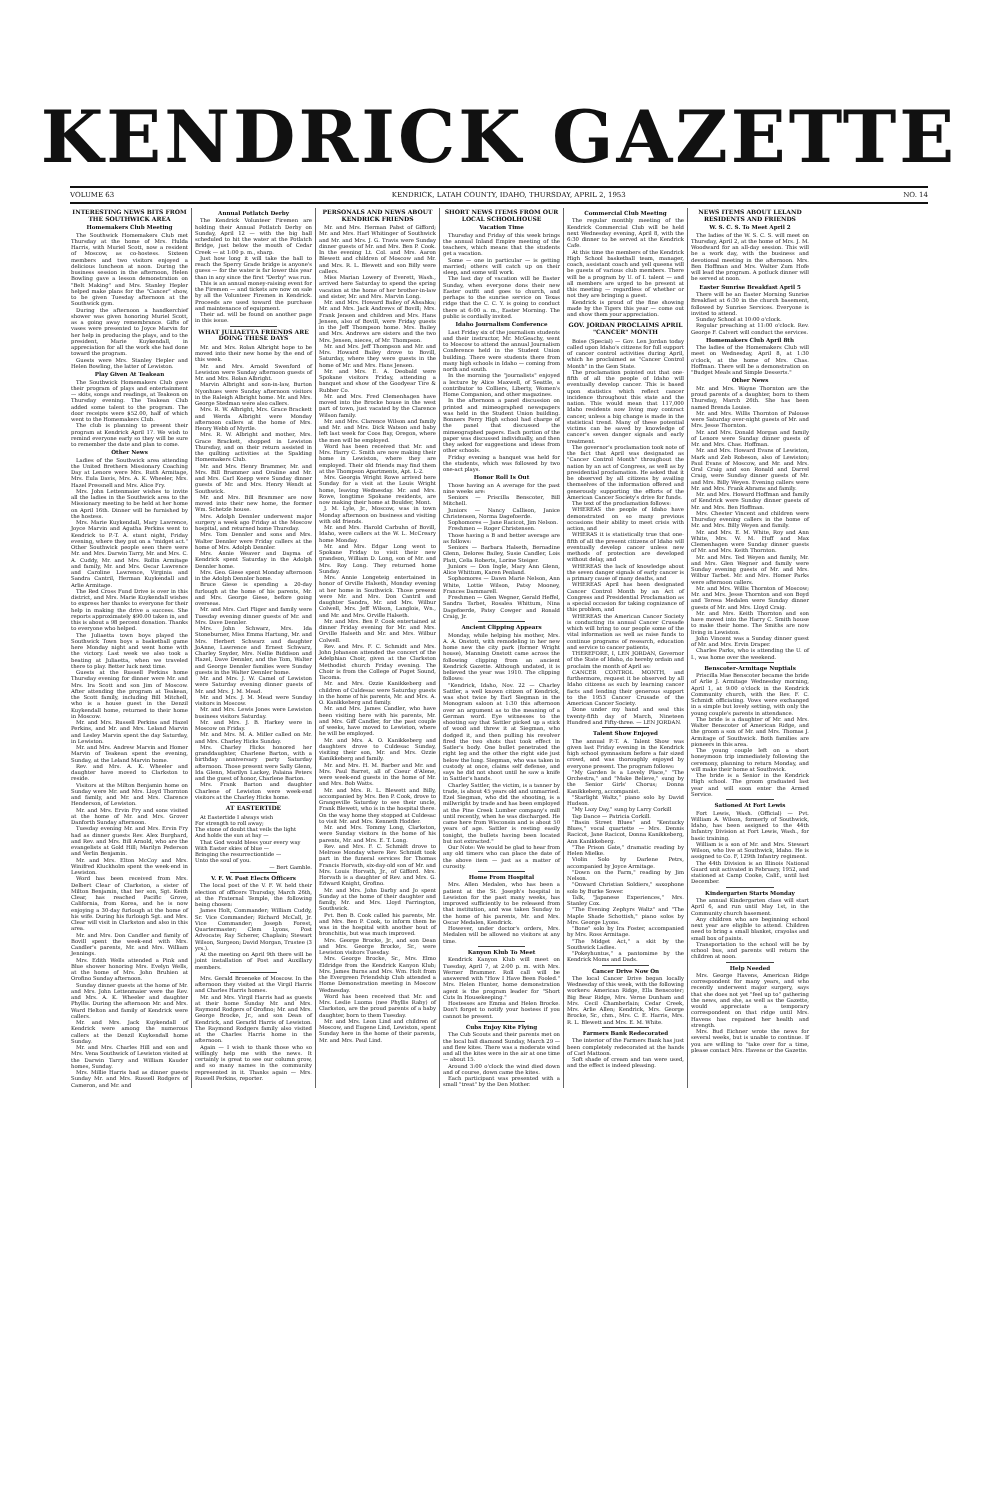KENDRICK GAZETTE
VOLUME 63 KENDRICK, LATAH COUNTY, IDAHO, THURSDAY, APRIL 2, 1953 NO. 14
INTERESTING NEWS BITS FROM THE SOUTHWICK AREA
Homemakers Club Meeting
The Southwick Homemakers Club met Thursday at the home of Mrs. Hulda Harris, with Muriel Scott, now a resident of Moscow, as co-hostess. Sixteen members and two visitors enjoyed a delicious luncheon at noon. During the business session in the afternoon, Helen Bowling gave a lesson demonstration on "Belt Making" and Mrs. Stanley Hepler helped make plans for the "Cancer" show, to be given Tuesday afternoon at the Southwick gym.
During the afternoon a handkerchief shower was given honoring Muriel Scott, as a going away remembrance. Gifts of vases were presented to Joyce Marvin for her help in producing the plays, and to the president, Marie Kuykendall, in appreciation for all the work she had done toward the program.
Guests were Mrs. Stanley Hepler and Helen Bowling, the latter of Lewiston.
Play Given At Teakean
The Southwick Homemakers Club gave their program of plays and entertainment — skits, songs and readings, at Teakeon on Thursday evening. The Teakean Club added some talent to the program. The door receipts were $52.00, half of which went to the Homemakers Club.
The club is planning to present their program at Kendrick April 17. We wish to remind everyone early so they will be sure to remember the date and plan to come.
Other News
Ladies of the Southwick area attending the United Brethern Missionary Coaching Day at Lenore were Mrs. Ruth Armitage, Mrs. Eula Davis, Mrs. A. K. Wheeler, Mrs. Hazel Pressnell and Mrs. Alice Fry.
Mrs. John Lettenmaier wishes to invite all the ladies in the Southwick area to the Missionary meeting to be held at her home on April 16th. Dinner will be furnished by the hostess.
Mrs. Marie Kuykendall, Mary Lawrence, Joyce Marvin and Agatha Perkins went to Kendrick to P.-T. A. stunt night, Friday evening, where they put on a "midget act." Other Southwick people seen there were Mr. and Mrs. Darwin Tarry, Mr. and Mrs. C. A. Cuddy, Mr. and Mrs. Rollin Armitage and family, Mr. and Mrs. Oscar Lawrence and Caroline Lawrence, Virginia and Sandra Cantril, Herman Kuykendall and Arlie Armitage.
The Red Cross Fund Drive is over in this district, and Mrs. Marie Kuykendall wishes to express her thanks to everyone for their help in making the drive a success. She reports approximately $90.00 taken in, and this is about a 98 percent donation. Thanks to everyone who helped.
The Juliaetta town boys played the Southwick Town boys a basketball game here Monday night and went home with the victory. Last week we also took a beating at Juliaetta, when we traveled there to play. Better luck next time.
Guests at the Russell Perkins home Thursday evening for dinner were Mr. and Mrs. Ira Scott and son Jim of Moscow. After attending the program at Teakean, the Scott family, including Bill Mitchell, who is a house guest in the Denzil Kuykendall home, returned to their home in Moscow.
Mr. and Mrs. Russell Perkins and Hazel Perkins, and Mr. and Mrs. Leland Marvin and Lesley Marvin spent the day Saturday, in Lewiston.
Mr. and Mrs. Andrew Marvin and Homer Marvin of Teakean spent the evening, Sunday, at the Leland Marvin home.
Rev. and Mrs. A. K. Wheeler and daughter have moved to Clarkston to reside.
Visitors at the Milton Benjamin home on Sunday were Mr. and Mrs. Lloyd Thornton and family, and Mr. and Mrs. Clarence Henderson, of Lewiston.
Mr. and Mrs. Ervin Fry and sons visited at the home of Mr. and Mrs. Grover Danforth Sunday afternoon.
Tuesday evening Mr. and Mrs. Ervin Fry had as dinner guests Rev. Alex Burghard, and Rev. and Mrs. Bill Arnold, who are the evangelists at Gold Hill; Marilyn Pederson and Verlin Benjamin.
Mr. and Mrs. Elton McCoy and Mrs. Winifred Kluckholm spent the week-end in Lewiston.
Word has been received from Mrs. Delbert Clear of Clarkston, a sister of Milton Benjamin, that her son, Sgt. Keith Clear, has reached Pacific Grove, California, from Korea, and he is now enjoying a 30-day furlough at the home of his wife. During his furlough Sgt. and Mrs. Clear will visit in Clarkston and also in this area.
Mr. and Mrs. Don Candler and family of Bovill spent the week-end with Mrs. Candler's parents, Mr. and Mrs. William Jennings.
Mrs. Edith Wells attended a Pink and Blue shower honoring Mrs. Evelyn Wells, at the home of Mrs. John Bruhien at Orofino Sunday afternoon.
Sunday dinner guests at the home of Mr. and Mrs. John Lettenmaier were the Rev. and Mrs. A. K. Wheeler and daughter Phyllis. During the afternoon Mr. and Mrs. Ward Helton and family of Kendrick were callers.
Mr. and Mrs. Jack Kuykendall of Kendrick were among the numerous callers at the Denzil Kuykendall home Sunday.
Mr. and Mrs. Charles Hill and son and Mrs. Vena Southwick of Lewiston visited at the Darwin Tarry and William Kauder homes, Sunday.
Mrs. Millie Harris had as dinner guests Sunday Mr. and Mrs. Russell Rodgers of Cameron, and Mr. and
Annual Potlatch Derby
The Kendrick Volunteer Firemen are holding their Annual Potlatch Derby on Sunday, April 12 — with the big ball scheduled to hit the water at the Potlatch Bridge, just below the mouth of Cedar Creek — at 1:00 p. m., sharp.
Just how long it will take the ball to reach the Sperry Grade bridge is anyone's guess — for the water is far lower this year than in any since the first "Derby" was run.
This is an annual money-raising event for the Firemen — and tickets are now on sale by all the Volunteer Firemen in Kendrick. Proceeds are used toward the purchase and maintenance of equipment.
Their ad. will be found on another page in this issue.
WHAT JULIAETTA FRIENDS ARE DOING THESE DAYS
Mr. and Mrs. Rolan Albright hope to be moved into their new home by the end of this week.
Mr. and Mrs. Arnold Swenford of Lewiston were Sunday afternoon guests of Mr. and Mrs. Rolan Albright.
Marvin Albright and son-in-law, Burton Nyonhues were Sunday afternoon visitors in the Raleigh Albright home. Mr. and Mrs. George Stedman were also callers.
Mrs. R. W. Albright, Mrs. Grace Brackett and Werda Albright were Monday afternoon callers at the home of Mrs. Henry Webb of Myrtle.
Mrs. R. W. Albright and mother, Mrs. Grace Brackett, shopped in Lewiston Thursday, and on their return assisted in the quilting activities at the Spalding Homemakers Club.
Mr. and Mrs. Henry Brammer, Mr. and Mrs. Bill Brammer and Oraline and Mr. and Mrs. Carl Koepp were Sunday dinner guests of Mr. and Mrs. Henry Wendt at Southwick.
Mr. and Mrs. Bill Brammer are now moved into their new home, the former Wm. Schetzle house.
Mrs. Adolph Dennler underwent major surgery a week ago Friday at the Moscow hospital, and returned home Thursday.
Mrs. Tom Dennler and sons and Mrs. Walter Dennler were Friday callers at the home of Mrs. Adolph Dennler.
Mrs. Annie Weaver and Dayma of Kendrick spent Saturday in the Adolph Dennler home.
Mrs. Geo. Giese spent Monday afternoon in the Adolph Dennler home.
Bruce Giese is spending a 20-day furlough at the home of his parents, Mr. and Mrs. George Giese, before going overseas.
Mr. and Mrs. Carl Fliger and family were Tuesday evening dinner guests of Mr. and Mrs. Dave Dennler.
Mrs. John Schwarz, Mrs. Ida Stoneburner, Miss Emma Hartung, Mr. and Mrs. Herbert Schwarz and daughter JoAnne, Lawrence and Ernest Schwarz, Charley Snyder, Mrs. Nellie Biddison and Hazel, Dave Dennler, and the Tom, Walter and George Dennler families were Sunday guests in the Walter Dennler home.
Mr. and Mrs. J. W. Camel of Lewiston were Saturday evening dinner guests of Mr. and Mrs. J. M. Mead.
Mr. and Mrs. J. M. Mead were Sunday visitors in Moscow.
Mr. and Mrs. Lewis Jones were Lewiston business visitors Saturday.
Mr. and Mrs. J. B. Harkey were in Moscow on Friday.
Mr. and Mrs. M. A. Miller called on Mr. and Mrs. Charley Hicks Sunday.
Mrs. Charley Hicks honored her granddaughter, Charlene Barton, with a birthday anniversary party Saturday afternoon. Those present were Sally Glenn, Ida Glenn, Marilyn Lackey, Palaina Peters and the guest of honor, Charlene Barton.
Mrs. Frank Barton and daughter Charlene of Lewiston were week-end visitors at the Charley Hicks home.
AT EASTERTIDE
At Eastertide I always wish
For strength to roll away;
The stone of doubt that veils the light
And holds the sun at bay —
That God would bless your every way
With Easter skies of blue —
Bringing the resurrectiontide —
Unto the soul of you.
— Bert Gamble.
V. F. W. Post Elects Officers
The local post of the V. F. W. held their election of officers Thursday, March 26th, at the Fraternal Temple, the following being chosen:
James Holt, Commander; William Cuddy, Sr. Vice Commander; Richard McCall, Jr. Vice Commander; Joseph Forest, Quartermaster; Clem Lyons, Post Advocate; Ray Scherer, Chaplain; Stewart Wilson, Surgeon; David Morgan, Trustee (3 yrs.).
At the meeting on April 9th there will be joint installation of Post and Auxillary members.
Mrs. Gerald Broeneke of Moscow. In the afternoon they visited at the Virgil Harris and Charles Harris homes.
Mr. and Mrs. Virgil Harris had as guests at their home Sunday Mr. and Mrs. Raymond Rodgers of Orofino; Mr. and Mrs. George Brocke, Jr., and son Dean of Kendrick, and Gerarld Harris of Lewiston. The Raymond Rodgers family also visited at the Charles Harris home in the afternoon.
Again — I wish to thank those who so willingly help me with the news. It certainly is great to see our column grow, and so many names in the community represented in it. Thanks again — Mrs. Russell Perkins, reporter.
PERSONALS AND NEWS ABOUT KENDRICK FRIENDS
Mr. and Mrs. Herman Pabst of Gifford; Mr. and Mrs. Harl Whitinger of Southwick and Mr. and Mrs. J. G. Travis were Sunday dinner guests of Mr. and Mrs. Ben P. Cook. In the evening Lt. Col. and Mrs. Aaron Blewett and children of Moscow and Mr. and Mrs. R. L. Blewett and son Billy were callers.
Miss Marian Lowery of Everett, Wash., arrived here Saturday to spend the spring vacation at the home of her brother-in-law and sister, Mr. and Mrs. Marvin Long.
Mr. and Mrs. Howard Bailey of Ahsahka; Mr. and Mrs. Jack Andrews of Bovill; Mrs. Frank Jensen and children and Mrs. Hans Jensen, also of Bovill, were Friday guests in the Jeff Thompson home. Mrs. Bailey and Mrs. Andrews are sisters and the two Mrs. Jensen, nieces, of Mr. Thompson.
Mr. and Mrs. Jeff Thompson and Mr. and Mrs. Howard Bailey drove to Bovill, Saturday, where they were guests in the home of Mr. and Mrs. Hans Jensen.
Mr. and Mrs. E. A. Deobald were Spokane visitors Friday, attending a banquet and show of the Goodyear Tire & Rubber Co.
Mr. and Mrs. Fred Clemenhagen have moved into the Brocke house in the west part of town, just vacated by the Clarence Wilson family.
Mr. and Mrs. Clarence Wilson and family and Mr. and Mrs. Dick Watson and baby left last week for Coos Bay, Oregon, where the men will be employed.
Word has been received that Mr. and Mrs. Harry C. Smith are now making their home in Lewiston, where they are employed. Their old friends may find them at the Thompson Apartments, Apt. L-2.
Mrs. Georgia Wright Rowe arrived here Sunday for a visit at the Louis Wright home, leaving Wednesday. Mr. and Mrs. Rowe, longtime Spokane residents, are now making their home at Boulder, Mont.
J. M. Lyle, Jr., Moscow, was in town Monday afternoon on business and visiting with old friends.
Mr. and Mrs. Harold Carbuhn of Bovill, Idaho, were callers at the W. L. McCreary home Monday.
Mr. and Mrs. Edgar Long went to Spokane Friday to visit their new grandson, William D. Long, son of Mr. and Mrs. Roy Long. They returned home Sunday.
Mrs. Annie Longeteig entertained in honor of Orville Halseth, Monday evening at her home in Southwick. Those present were Mr. and Mrs. Don Cantril and daughter Sandra, Mr. and Mrs. Wilbur Colwell, Mrs. Jeff Wilson, Langlois, Wn., and Mr. and Mrs. Orville Halseth.
Mr. and Mrs. Ben P. Cook entertained at dinner Friday evening for Mr. and Mrs. Orville Halseth and Mr. and Mrs. Wilbur Colwell.
Rev. and Mrs. F. C. Schmidt and Mrs. John Johanson attended the concert of the Adelphian Choir, given at the Clarkston Methodist church Friday evening. The Choir is from the College of Puget Sound, Tacoma.
Mr. and Mrs. Ozzie Kanikkeberg and children of Culdesac were Saturday guests in the home of his parents, Mr. and Mrs. A. O. Kanikkeberg and family.
Mr. and Mrs. James Candler, who have been visiting here with his parents, Mr. and Mrs. Giff Candler, for the past couple of weeks, have moved to Lewiston, where he will be employed.
Mr. and Mrs. A. O. Kanikkeberg and daughters drove to Culdesac Sunday, visiting their son, Mr. and Mrs. Ozzie Kanikkeberg and family.
Mr. and Mrs. H. M. Barber and Mr. and Mrs. Paul Barret, all of Coeur d'Alene, were week-end guests in the home of Mr. and Mrs. Bob Watts.
Mr. and Mrs. R. L. Blewett and Billy, accompanied by Mrs. Ben P. Cook, drove to Grangeville Saturday to see their uncle, Frank Blewett, who is in the hospital there. On the way home they stopped at Culdesac to visit Mr. and Mrs. Kenneth Hodder.
Mr. and Mrs. Tommy Long, Clarkston, were Sunday visitors in the home of his parents, Mr. and Mrs. E. T. Long.
Rev. and Mrs. F. C. Schmidt drove to Melrose Monday where Rev. Schmidt took part in the funeral services for Thomas Francis Horvath, six-day-old son of Mr. and Mrs. Louis Horvath, Jr., of Gifford. Mrs. Horvath is a daughter of Rev. and Mrs. G. Edward Knight, Orofino.
Mr. and Mrs. John Darby and Jo spent Sunday at the home of their daughter and family, Mr. and Mrs. Lloyd Farrington, Southwick.
Pvt. Ben B. Cook called his parents, Mr. and Mrs. Ben P. Cook, to inform them he was in the hospital with another bout of bronchitis, but was much improved.
Mrs. George Brocke, Jr., and son Dean and Mrs. George Brocke, Sr., were Lewiston visitors Tuesday.
Mrs. George Brocke, Sr., Mrs. Elmo Eldridge from the Kendrick Kanyon Klub; Mrs. James Burns and Mrs. Wm. Holt from the Evergreen Friendship Club attended a Home Demonstration meeting in Moscow Wednesday.
Word has been received that Mr. and Mrs. Leslie Luoma (nee Phyllis Raby) of Clarkston, are the proud parents of a baby daughter, born to them Tuesday.
Mr. and Mrs. Leon Lind and children of Moscow, and Eugene Lind, Lewiston, spent Sunday here in the home of their parents, Mr. and Mrs. Paul Lind.
SHORT NEWS ITEMS FROM OUR LOCAL SCHOOLHOUSE
Vacation Time
Thursday and Friday of this week brings the annual Inland Empire meeting of the teachers, which means that the students get a vacation.
Some — one in particular — is getting married; others will catch up on their sleep, and some will work.
The last day of vacation will be Easter Sunday, when everyone dons their new Easter outfit and goes to church, and perhaps to the sunrise service on Texas ridge that the C. C. Y. is going to conduct there at 6:00 a. m., Easter Morning. The public is cordially invited.
Idaho Journalism Conference
Last Friday six of the journalism students and their instructor, Mr. McGeachy, went to Moscow to attend the annual Journalism Conference held in the Student Union building. There were students there from many high schools in Idaho — coming from north and south.
In the morning the "journalists" enjoyed a lecture by Alice Maxwell, of Seattle, a contributor to Colliers, Liberty, Women's Home Companion, and other magazines.
In the afternoon a panel discussion on printed and mimeographed newspapers was held in the Student Union building. Bonners Ferry High school had charge of the panel that discussed the mimeographed papers. Each portion of the paper was discussed individually, and then they asked for suggestions and ideas from other schools.
Friday evening a banquet was held for the students, which was followed by two one-act plays.
Honor Roll Is Out
Those having an A average for the past nine weeks are:
Seniors — Priscilla Benscoter, Bill Mitchell.
Juniors — Nancy Callison, Janice Christensen, Norma Dagefoerde.
Sophomores — Jane Racicot, Jim Nelson.
Freshmen — Roger Christensen.
Those having a B and better average are as follows:
Seniors — Barbara Halseth, Bernadine Glenn, Delores Bailey, Susie Candler, Lois Platt, Celia Roberts, Lorine Steiger.
Juniors — Don Ingle, Mary Ann Glenn, Alice Whittum, Karen Penland.
Sophomores — Dawn Marie Nelson, Ann White, Lottie Wilson, Patsy Mooney, Frances Dammarell.
Freshmen — Glen Wegner, Gerald Heffel, Sandra Tarbet, Rosalea Whittum, Nina Dagefoerde, Patsy Cowger and Ronald Craig, Jr.
Ancient Clipping Appears
Monday, while helping his mother, Mrs. A. A. Onstott, with remodeling in her new home new the city park (former Wright house), Manning Onstott came across the following clipping from an ancient Kendrick Gazette. Although undated, it is believed the year was 1910. The clipping follows:
"Kendrick, Idaho, Nov. 22 — Charley Sattler, a well known citizen of Kendrick, was shot twice by Earl Siegman in the Monogram saloon at 1:30 this afternoon over an argument as to the meaning of a German word. Eye witnesses to the shooting say that Sattler picked up a stick of wood and threw it at Siegman, who dodged it, and then pulling his revolver fired the two shots that took effect in Satler's body. One bullet penetrated the right leg and the other the right side just below the lung. Siegman, who was taken in custody at once, claims self defense, and says he did not shoot until he saw a knife in Sattler's hands.
Charley Sattler, the victim, is a tanner by trade, is about 45 years old and unmarried. Ezel Siegman, who did the shooting, is a millwright by trade and has been employed at the Pine Creek Lumber company's mill until recently, when he was discharged. He came here from Wisconsin and is about 50 years of age. Sattler is resting easily tonight, the bullets having been located but not extracted."
Our Note: We would be glad to hear from any old timers who can place the date of the above item — just as a matter of curosity.
Home From Hospital
Mrs. Allen Medalen, who has been a patient at the St. Joseph's hospital in Lewiston for the past many weeks, has improved sufficiently to be released from that institution, and was taken Sunday to the home of his parents, Mr. and Mrs. Oscar Medalen, Kendrick.
However, under doctor's orders, Mrs. Medalen will be allowed no visitors at any time.
Kanyon Klub To Meet
Kendrick Kanyon Klub will meet on Tuesday, April 7, at 2:00 p. m. with Mrs. Werner Brammer. Roll call will be answered with "How I Have Been Fooled." Mrs. Helen Hunter, home demonstration agent is the program leader for "Short Cuts In Housekeeping."
Hostesses are Emma and Helen Brocke. Don't forget to notify your hostess if you cannot be present.
Cubs Enjoy Kite Flying
The Cub Scouts and their parents met on the local ball diamond Sunday, March 29 — and flew kites. There was a moderate wind and all the kites were in the air at one time — about 15.
Around 3:00 o'clock the wind died down and of course, down came the kites.
Each participant was presented with a small "treat" by the Den Mother.
Commercial Club Meeting
The regular monthly meeting of the Kendrick Commercial Club will be held next Wednesday evening, April 8, with the 6:30 dinner to be served at the Kendrick Cafe.
At this time the members of the Kendrick High School basketball team, manager, coach, assistant coach and yell queens will be guests of various club members. There will be a program by U. of I. talent — and all members are urged to be present at this meeting — regardless of whether or not they are bringing a guest.
Kendrick is proud of the fine showing made by the Tigers this year — come out and show them your appreciation.
GOV. JORDAN PROCLAIMS APRIL "CANCER" MONTH
Boise (Special) — Gov. Len Jordan today called upon Idaho's citizens for full support of cancer control activities during April, which he proclaimed as "Cancer Control Month" in the Gem State.
The proclamation pointed out that one-fifth of all the people of Idaho will eventually develop cancer. This is based upon statistics which reflect cancer incidence throughout this state and the nation. This would mean that 117,000 Idaho residents now living may contract cancer, unless a big change is made in the statistical trend. Many of these potential victims can be saved by knowledge of cancer's seven danger signals and early treatment.
The governor's proclamation took note of the fact that April was designated as "Cancer Control Month" throughout the nation by an act of Congress, as well as by presidential proclamation. He asked that it be observed by all citizens by availing themselves of the information offered and generously supporting the efforts of the American Cancer Society's drive for funds.
The text of the proclamation follows:
WHEREAS the people of Idaho have demonstrated on so many previous occasions their ability to meet crisis with action, and
WHERAS it is statistically true that one-fifth of all the present citizens of Idaho will eventually develop cancer unless new methods of protection are developed without delay, and
WHEREAS the lack of knowledge about the seven danger signals of early cancer is a primary cause of many deaths, and
WHEREAS April has been designated Cancer Control Month by an Act of Congress and Presidential Proclamation as a special occasion for taking cognizance of this problem, and
WHEREAS the American Cancer Society is conducting its annual Cancer Crusade which will bring to our people some of the vital information as well as raise funds to continue programs of research, education and service to cancer patients,
THEREFORE, I, LEN JORDAN, Governor of the State of Idaho, do hereby ordain and proclaim the month of April as:
CANCER CONTROL MONTH, and furthermore, request it be observed by all Idaho citizens as such by learning cancer facts and lending their generous support to the 1953 Cancer Crusade of the American Cancer Society.
Done under my hand and seal this twenty-fifth day of March, Nineteen Hundred and Fifty-three. — LEN JORDAN.
Talent Show Enjoyed
The annual P.-T. A. Talent Show was given last Friday evening in the Kendrick high school gymnasium before a fair sized crowd, and was thoroughly enjoyed by everyone present. The program follows:
"My Garden Is a Lovely Place," "The Orchestra," and "Make Believe," sung by the Senior Girls' Chorus; Donna Kanikkeberg, accompanist.
"Starlight Waltz," piano solo by David Hudson.
"My Lazy Day," sung by Larry Corkill
Tap Dance — Patricia Corkill.
"Basin Street Blues" and "Kentucky Blues," vocal quartette — Mrs. Dennis Racicot, Jane Racicot, Donna Kanikkeberg, Ann Kanikkeberg.
"The Prison Gate," dramatic reading by Helen Mielke.
Violin Solo by Darlene Petrs, accompanied by Joyce Armitage.
"Down on the Farm," reading by Jim Nelson.
"Onward Christian Soldiers," saxophone solo by Burke Sower.
Talk, "Japanese Experiences," Mrs. Stanley Cox.
"The Evening Zephyrs Waltz" and "The Maple Shade Schottish," piano solos by Mrs. George Lyons.
"Bone" solo by Ira Foster, accompanied by Mrs. Ross Armitage.
"The Midget Act," a skit by the Southwick Ladies.
"Pokeyhuntus," a pantomime by the Kendrick Moms and Dads.
Cancer Drive Now On
The local Cancer Drive began locally Wednesday of this week, with the following workers: American Ridge, Ella Benscoter; Big Bear Ridge, Mrs. Verne Dunham and Mrs. Cecil Chamberlain; Cedar Creek, Mrs. Arlie Allen; Kendrick, Mrs. George Brocke, Sr., chm., Mrs. C. E. Harris, Mrs. R. L. Blewett and Mrs. E. M. White.
Farmers Bank Redecorated
The interior of the Farmers Bank has just been completely redecorated at the hands of Carl Mattoon.
Soft shade of cream and tan were used, and the effect is indeed pleasing.
NEWS ITEMS ABOUT LELAND RESIDENTS AND FRIENDS
W. S. C. S. To Meet April 2
The ladies of the W. S. C. S. will meet on Thursday, April 2, at the home of Mrs. J. M. Woodward for an all-day session. This will be a work day, with the business and devotional meeting in the afternoon. Mrs. Ben Hoffman and Mrs. Walter Zum Hofe will lead the program. A potluck dinner will be served at noon.
Easter Sunrise Breakfast April 5
There will be an Easter Morning Sunrise Breakfast at 6:30 in the church basement, followed by Sunrise Services. Everyone is invited to attend.
Sunday School at 10:00 o'clock.
Regular preaching at 11:00 o'clock. Rev. George F. Calvert will conduct the services.
Homemakers Club April 8th
The ladies of the Homemakers Club will meet on Wednesday, April 8, at 1:30 o'clock, at the home of Mrs. Chas. Hoffman. There will be a demonstration on "Budget Meals and Simple Desserts."
Other News
Mr. and Mrs. Wayne Thornton are the proud parents of a daughter, born to them Thursday, March 26th. She has been named Brenda Louise.
Mr. and Mrs. Willis Thornton of Palouse were Saturday over-night guests of Mr. and Mrs. Jesse Thornton.
Mr. and Mrs. Donald Morgan and family of Lenore were Sunday dinner guests of Mr. and Mrs. Chas. Hoffman.
Mr. and Mrs. Howard Evans of Lewiston, Mark and Zeb Robeson, also of Lewiston; Paul Evans of Moscow, and Mr. and Mrs. Oral Craig and son Ronald and Darrel Craig, were Sunday dinner guests of Mr. and Mrs. Billy Weyen. Evening callers were Mr. and Mrs. Frank Abrams and family.
Mr. and Mrs. Howard Hoffman and family of Kendrick were Sunday dinner guests of Mr. and Mrs. Ben Hoffman.
Mrs. Chester Vincent and children were Thursday evening callers in the home of Mr. and Mrs. Billy Weyen and family.
Mr. and Mrs. E. M. White, Roy and Ann White, Mrs. W. M. Huff and Max Clemenhagen were Sunday dinner guests of Mr. and Mrs. Keith Thornton.
Mr. and Mrs. Ted Weyen and family, Mr. and Mrs. Glen Wegner and family were Sunday evening guests of Mr. and Mrs. Wilbur Tarbet. Mr. and Mrs. Homer Parks were afternoon callers.
Mr. and Mrs. Willis Thornton of Moscow; Mr. and Mrs. Jesse Thornton and son Boyd and Teresa Medalen were Sunday dinner guests of Mr. and Mrs. Lloyd Craig.
Mr. and Mrs. Keith Thornton and son have moved into the Harry C. Smith house to make their home. The Smiths are now living in Lewiston.
John Vincent was a Sunday dinner guest of Mr. and Mrs. Ervin Draper.
Charles Parks, who is attending the U. of I., was home over the weekend.
Benscoter-Armitage Nuptials
Priscilla Mae Benscoter became the bride of Arlie J. Armitage Wednesday morning, April 1, at 9:00 o'clock in the Kendrick Community church, with the Rev. F. C. Schmidt officiating. Vows were exchanged in a simple but lovely setting, with only the young couple's parents in attendance.
The bride is a daughter of Mr. and Mrs. Walter Benscoter of American Ridge, and the groom a son of Mr. and Mrs. Thomas J. Armitage of Southwick. Both families are pioneers in this area.
The young couple left on a short honeymoon trip immediately following the ceremony, planning to return Monday, and will make their home at Southwick.
The bride is a Senior in the Kendrick High school. The groom graduated last year and will soon enter the Armed Service.
Sationed At Fort Lewis
Fort Lewis, Wash. (Official) — Pvt. William A. Wilson, formerly of Southwick, Idaho, has been assigned to the 44th Infantry Division at Fort Lewis, Wash., for basic training.
William is a son of Mr. and Mrs. Stewart Wilson, who live at Southwick, Idaho. He is assigned to Co. F, 129th Infantry regiment.
The 44th Division is an Illinois National Guard unit activated in February, 1952, and stationed at Camp Cooke, Calif., until last December.
Kindergarten Starts Monday
The annual Kindergarten class will start April 6, and run until May 1st, in the Community church basement.
Any children who are beginning school next year are eligible to attend. Children need to bring a small blanket, crayolas and small box of paints.
Transportation to the school will be by school bus, and parents will return the children at noon.
Help Needed
Mrs. George Havens, American Ridge correspondent for many years, and who recently underwent major surgery, says that she does not yet "feel up to" gathering the news, and she, as well as the Gazette, would appreciate a temporary correspondent on that ridge until Mrs. Havens has regained her health and strength.
Mrs. Bud Eichner wrote the news for several weeks, but is unable to continue. If you are willing to "take over for a time, please contact Mrs. Havens or the Gazette.